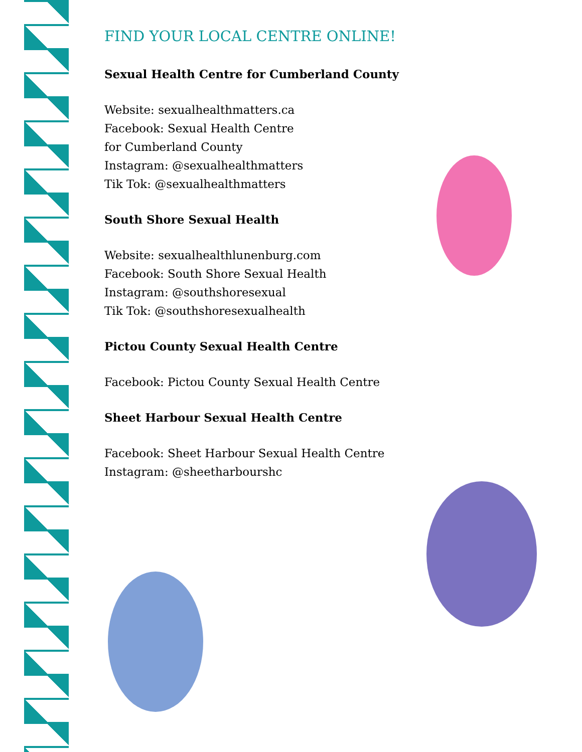FIND YOUR LOCAL CENTRE ONLINE!
Sexual Health Centre for Cumberland County
Website: sexualhealthmatters.ca
Facebook: Sexual Health Centre
for Cumberland County
Instagram: @sexualhealthmatters
Tik Tok: @sexualhealthmatters
South Shore Sexual Health
Website: sexualhealthlunenburg.com
Facebook: South Shore Sexual Health
Instagram: @southshoresexual
Tik Tok: @southshoresexualhealth
Pictou County Sexual Health Centre
Facebook: Pictou County Sexual Health Centre
Sheet Harbour Sexual Health Centre
Facebook: Sheet Harbour Sexual Health Centre
Instagram: @sheetharbourshc